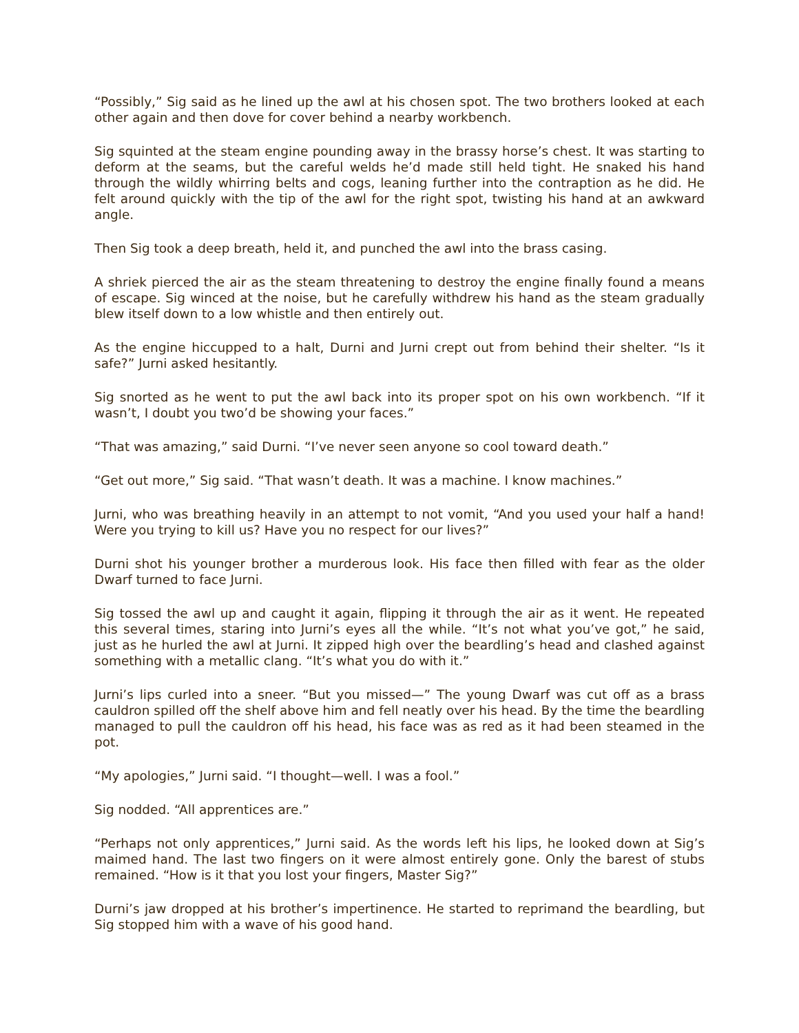“Possibly,” Sig said as he lined up the awl at his chosen spot. The two brothers looked at each other again and then dove for cover behind a nearby workbench.
Sig squinted at the steam engine pounding away in the brassy horse’s chest. It was starting to deform at the seams, but the careful welds he’d made still held tight. He snaked his hand through the wildly whirring belts and cogs, leaning further into the contraption as he did. He felt around quickly with the tip of the awl for the right spot, twisting his hand at an awkward angle.
Then Sig took a deep breath, held it, and punched the awl into the brass casing.
A shriek pierced the air as the steam threatening to destroy the engine finally found a means of escape. Sig winced at the noise, but he carefully withdrew his hand as the steam gradually blew itself down to a low whistle and then entirely out.
As the engine hiccupped to a halt, Durni and Jurni crept out from behind their shelter. “Is it safe?” Jurni asked hesitantly.
Sig snorted as he went to put the awl back into its proper spot on his own workbench. “If it wasn’t, I doubt you two’d be showing your faces.”
“That was amazing,” said Durni. “I’ve never seen anyone so cool toward death.”
“Get out more,” Sig said. “That wasn’t death. It was a machine. I know machines.”
Jurni, who was breathing heavily in an attempt to not vomit, “And you used your half a hand! Were you trying to kill us? Have you no respect for our lives?”
Durni shot his younger brother a murderous look. His face then filled with fear as the older Dwarf turned to face Jurni.
Sig tossed the awl up and caught it again, flipping it through the air as it went. He repeated this several times, staring into Jurni’s eyes all the while. “It’s not what you’ve got,” he said, just as he hurled the awl at Jurni. It zipped high over the beardling’s head and clashed against something with a metallic clang. “It’s what you do with it.”
Jurni’s lips curled into a sneer. “But you missed—” The young Dwarf was cut off as a brass cauldron spilled off the shelf above him and fell neatly over his head. By the time the beardling managed to pull the cauldron off his head, his face was as red as it had been steamed in the pot.
“My apologies,” Jurni said. “I thought—well. I was a fool.”
Sig nodded. “All apprentices are.”
“Perhaps not only apprentices,” Jurni said. As the words left his lips, he looked down at Sig’s maimed hand. The last two fingers on it were almost entirely gone. Only the barest of stubs remained. “How is it that you lost your fingers, Master Sig?”
Durni’s jaw dropped at his brother’s impertinence. He started to reprimand the beardling, but Sig stopped him with a wave of his good hand.